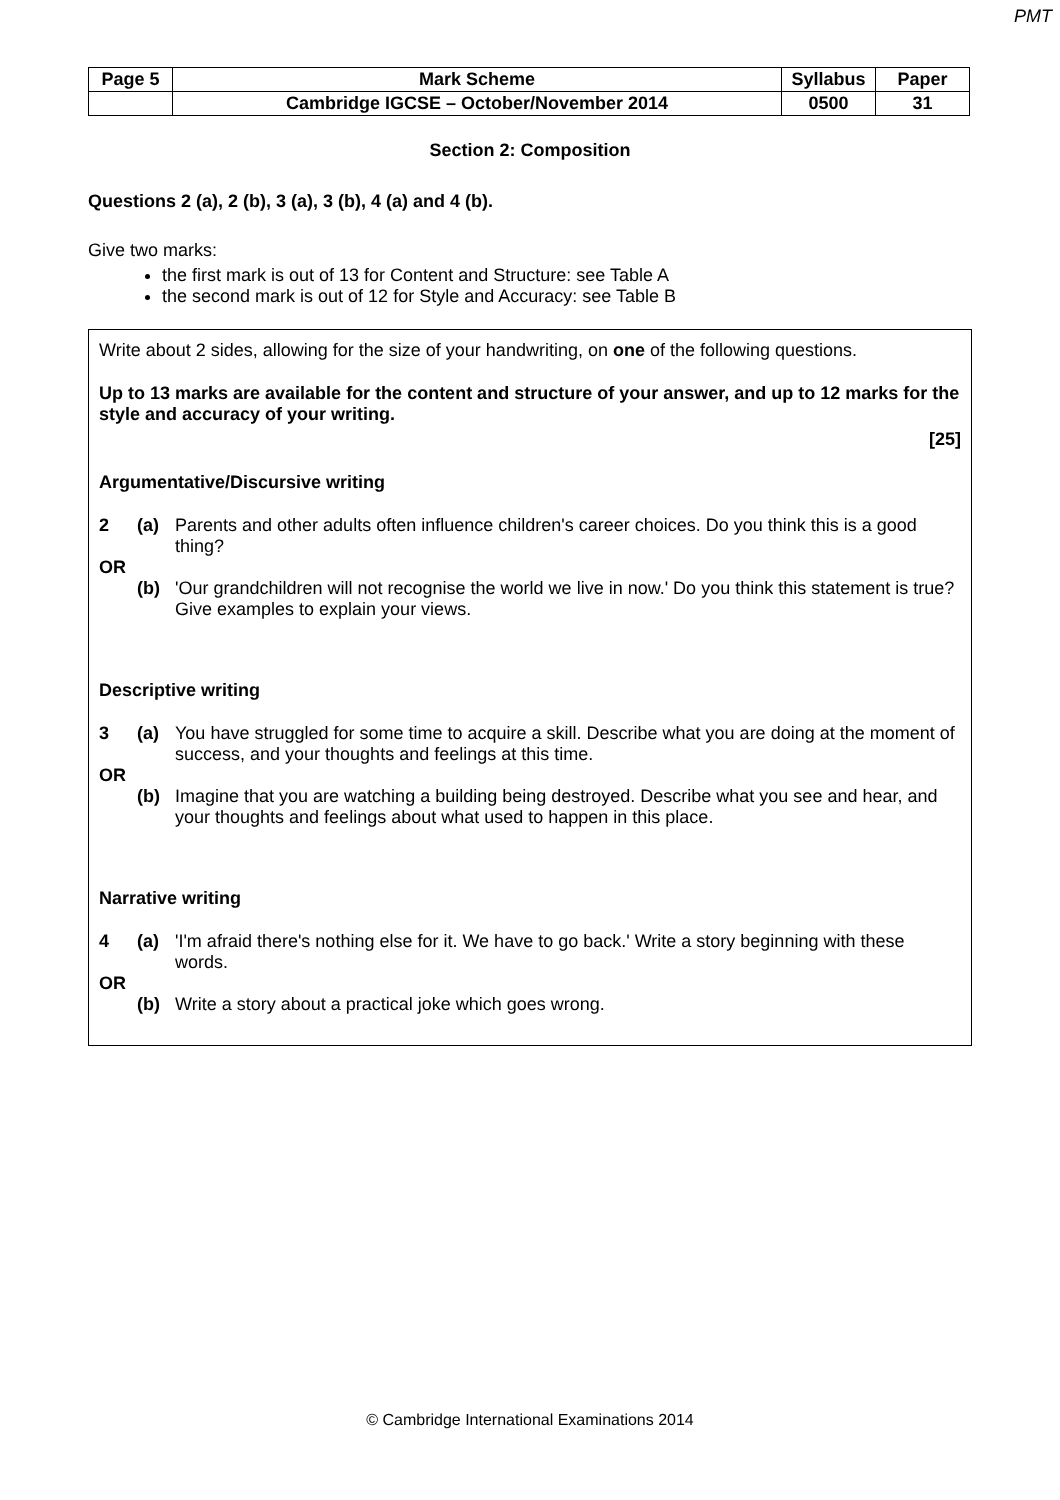PMT
| Page 5 | Mark Scheme | Syllabus | Paper |
| | Cambridge IGCSE – October/November 2014 | 0500 | 31 |
Section 2: Composition
Questions 2 (a), 2 (b), 3 (a), 3 (b), 4 (a) and 4 (b).
Give two marks:
the first mark is out of 13 for Content and Structure: see Table A
the second mark is out of 12 for Style and Accuracy: see Table B
Write about 2 sides, allowing for the size of your handwriting, on one of the following questions.
Up to 13 marks are available for the content and structure of your answer, and up to 12 marks for the style and accuracy of your writing.
[25]
Argumentative/Discursive writing
2 (a) Parents and other adults often influence children's career choices. Do you think this is a good thing?
OR
(b) 'Our grandchildren will not recognise the world we live in now.' Do you think this statement is true? Give examples to explain your views.
Descriptive writing
3 (a) You have struggled for some time to acquire a skill. Describe what you are doing at the moment of success, and your thoughts and feelings at this time.
OR
(b) Imagine that you are watching a building being destroyed. Describe what you see and hear, and your thoughts and feelings about what used to happen in this place.
Narrative writing
4 (a) 'I'm afraid there's nothing else for it. We have to go back.' Write a story beginning with these words.
OR
(b) Write a story about a practical joke which goes wrong.
© Cambridge International Examinations 2014